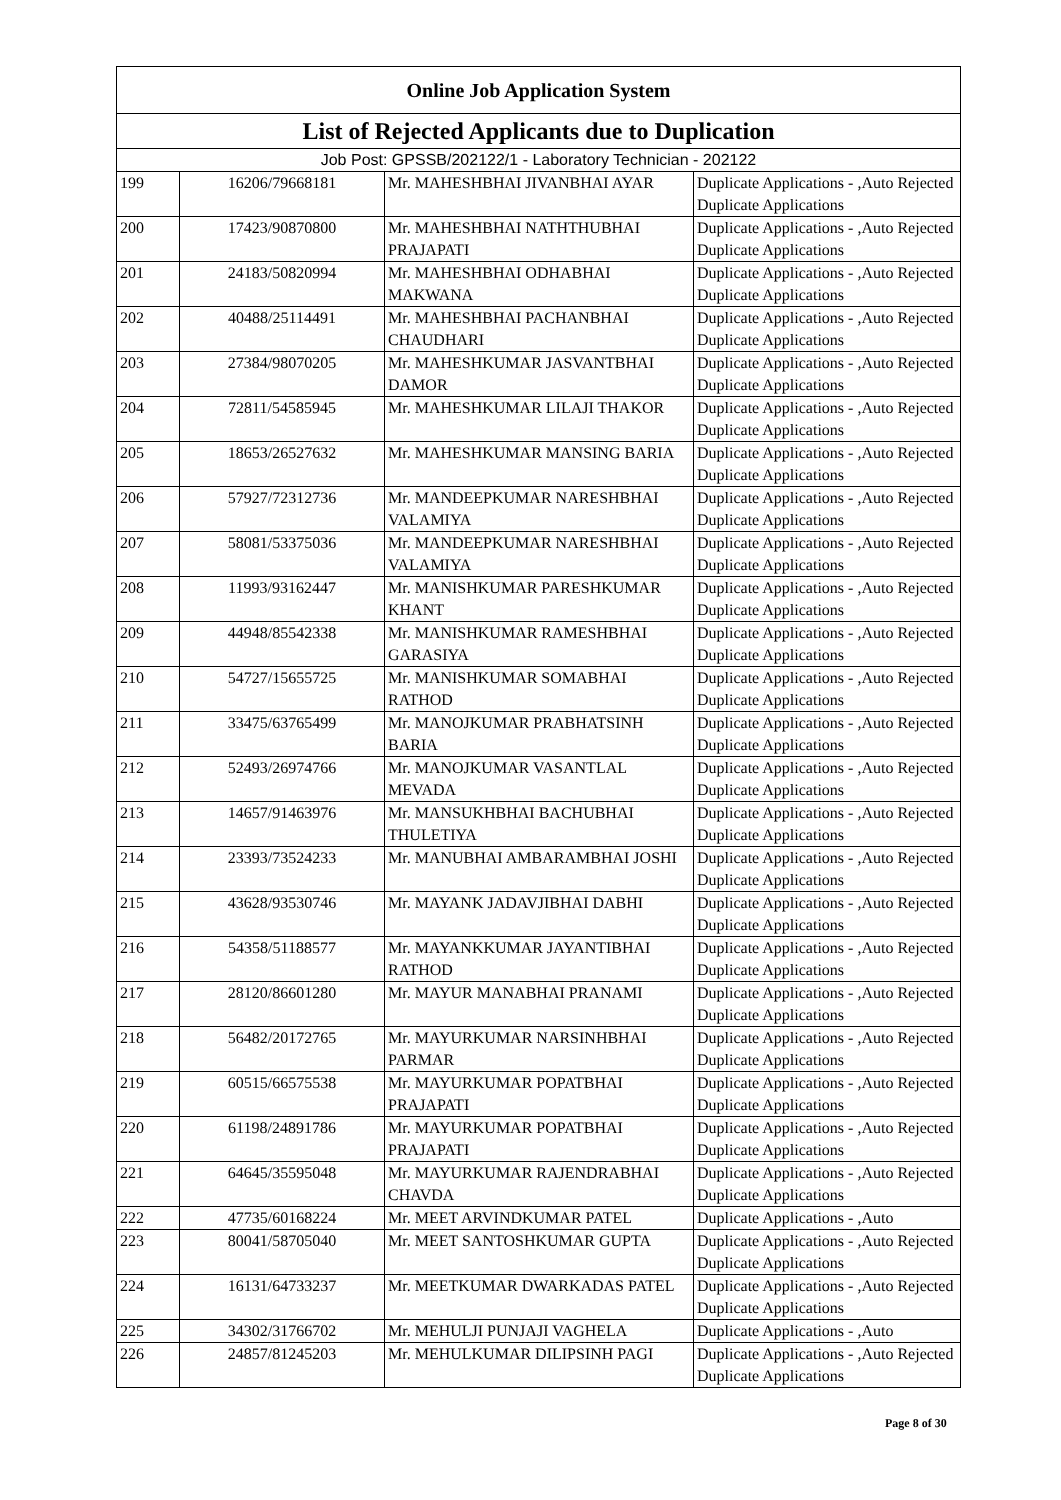| Online Job Application System | | | |
| --- | --- | --- | --- |
| List of Rejected Applicants due to Duplication | | | |
| Job Post: GPSSB/202122/1 - Laboratory Technician - 202122 | | | |
| 199 | 16206/79668181 | Mr. MAHESHBHAI JIVANBHAI AYAR | Duplicate Applications - ,Auto Rejected Duplicate Applications |
| 200 | 17423/90870800 | Mr. MAHESHBHAI NATHTHUBHAI PRAJAPATI | Duplicate Applications - ,Auto Rejected Duplicate Applications |
| 201 | 24183/50820994 | Mr. MAHESHBHAI ODHABHAI MAKWANA | Duplicate Applications - ,Auto Rejected Duplicate Applications |
| 202 | 40488/25114491 | Mr. MAHESHBHAI PACHANBHAI CHAUDHARI | Duplicate Applications - ,Auto Rejected Duplicate Applications |
| 203 | 27384/98070205 | Mr. MAHESHKUMAR JASVANTBHAI DAMOR | Duplicate Applications - ,Auto Rejected Duplicate Applications |
| 204 | 72811/54585945 | Mr. MAHESHKUMAR LILAJI THAKOR | Duplicate Applications - ,Auto Rejected Duplicate Applications |
| 205 | 18653/26527632 | Mr. MAHESHKUMAR MANSING BARIA | Duplicate Applications - ,Auto Rejected Duplicate Applications |
| 206 | 57927/72312736 | Mr. MANDEEPKUMAR NARESHBHAI VALAMIYA | Duplicate Applications - ,Auto Rejected Duplicate Applications |
| 207 | 58081/53375036 | Mr. MANDEEPKUMAR NARESHBHAI VALAMIYA | Duplicate Applications - ,Auto Rejected Duplicate Applications |
| 208 | 11993/93162447 | Mr. MANISHKUMAR PARESHKUMAR KHANT | Duplicate Applications - ,Auto Rejected Duplicate Applications |
| 209 | 44948/85542338 | Mr. MANISHKUMAR RAMESHBHAI GARASIYA | Duplicate Applications - ,Auto Rejected Duplicate Applications |
| 210 | 54727/15655725 | Mr. MANISHKUMAR SOMABHAI RATHOD | Duplicate Applications - ,Auto Rejected Duplicate Applications |
| 211 | 33475/63765499 | Mr. MANOJKUMAR PRABHATSINH BARIA | Duplicate Applications - ,Auto Rejected Duplicate Applications |
| 212 | 52493/26974766 | Mr. MANOJKUMAR VASANTLAL MEVADA | Duplicate Applications - ,Auto Rejected Duplicate Applications |
| 213 | 14657/91463976 | Mr. MANSUKHBHAI BACHUBHAI THULETIYA | Duplicate Applications - ,Auto Rejected Duplicate Applications |
| 214 | 23393/73524233 | Mr. MANUBHAI AMBARAMBHAI JOSHI | Duplicate Applications - ,Auto Rejected Duplicate Applications |
| 215 | 43628/93530746 | Mr. MAYANK JADAVJIBHAI DABHI | Duplicate Applications - ,Auto Rejected Duplicate Applications |
| 216 | 54358/51188577 | Mr. MAYANKKUMAR JAYANTIBHAI RATHOD | Duplicate Applications - ,Auto Rejected Duplicate Applications |
| 217 | 28120/86601280 | Mr. MAYUR MANABHAI PRANAMI | Duplicate Applications - ,Auto Rejected Duplicate Applications |
| 218 | 56482/20172765 | Mr. MAYURKUMAR NARSINHBHAI PARMAR | Duplicate Applications - ,Auto Rejected Duplicate Applications |
| 219 | 60515/66575538 | Mr. MAYURKUMAR POPATBHAI PRAJAPATI | Duplicate Applications - ,Auto Rejected Duplicate Applications |
| 220 | 61198/24891786 | Mr. MAYURKUMAR POPATBHAI PRAJAPATI | Duplicate Applications - ,Auto Rejected Duplicate Applications |
| 221 | 64645/35595048 | Mr. MAYURKUMAR RAJENDRABHAI CHAVDA | Duplicate Applications - ,Auto Rejected Duplicate Applications |
| 222 | 47735/60168224 | Mr. MEET ARVINDKUMAR PATEL | Duplicate Applications - ,Auto |
| 223 | 80041/58705040 | Mr. MEET SANTOSHKUMAR GUPTA | Duplicate Applications - ,Auto Rejected Duplicate Applications |
| 224 | 16131/64733237 | Mr. MEETKUMAR DWARKADAS PATEL | Duplicate Applications - ,Auto Rejected Duplicate Applications |
| 225 | 34302/31766702 | Mr. MEHULJI PUNJAJI VAGHELA | Duplicate Applications - ,Auto |
| 226 | 24857/81245203 | Mr. MEHULKUMAR DILIPSINH PAGI | Duplicate Applications - ,Auto Rejected Duplicate Applications |
Page 8 of 30